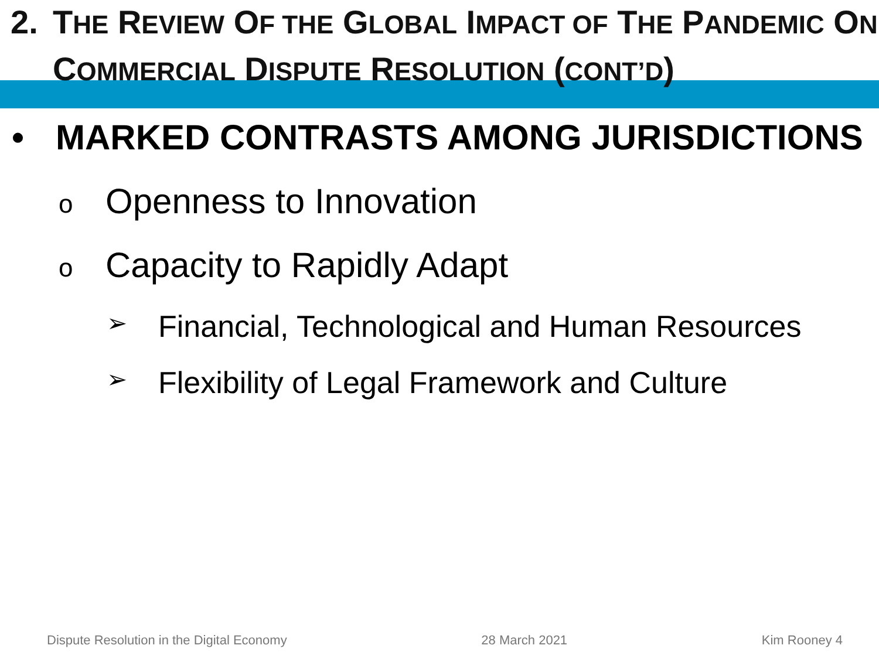2. THE REVIEW OF THE GLOBAL IMPACT OF THE PANDEMIC ON
COMMERCIAL DISPUTE RESOLUTION (CONT’D)
• MARKED CONTRASTS AMONG JURISDICTIONS
o Openness to Innovation
o Capacity to Rapidly Adapt
➢ Financial, Technological and Human Resources
➢ Flexibility of Legal Framework and Culture
Dispute Resolution in the Digital Economy 28 March 2021 Kim Rooney 4